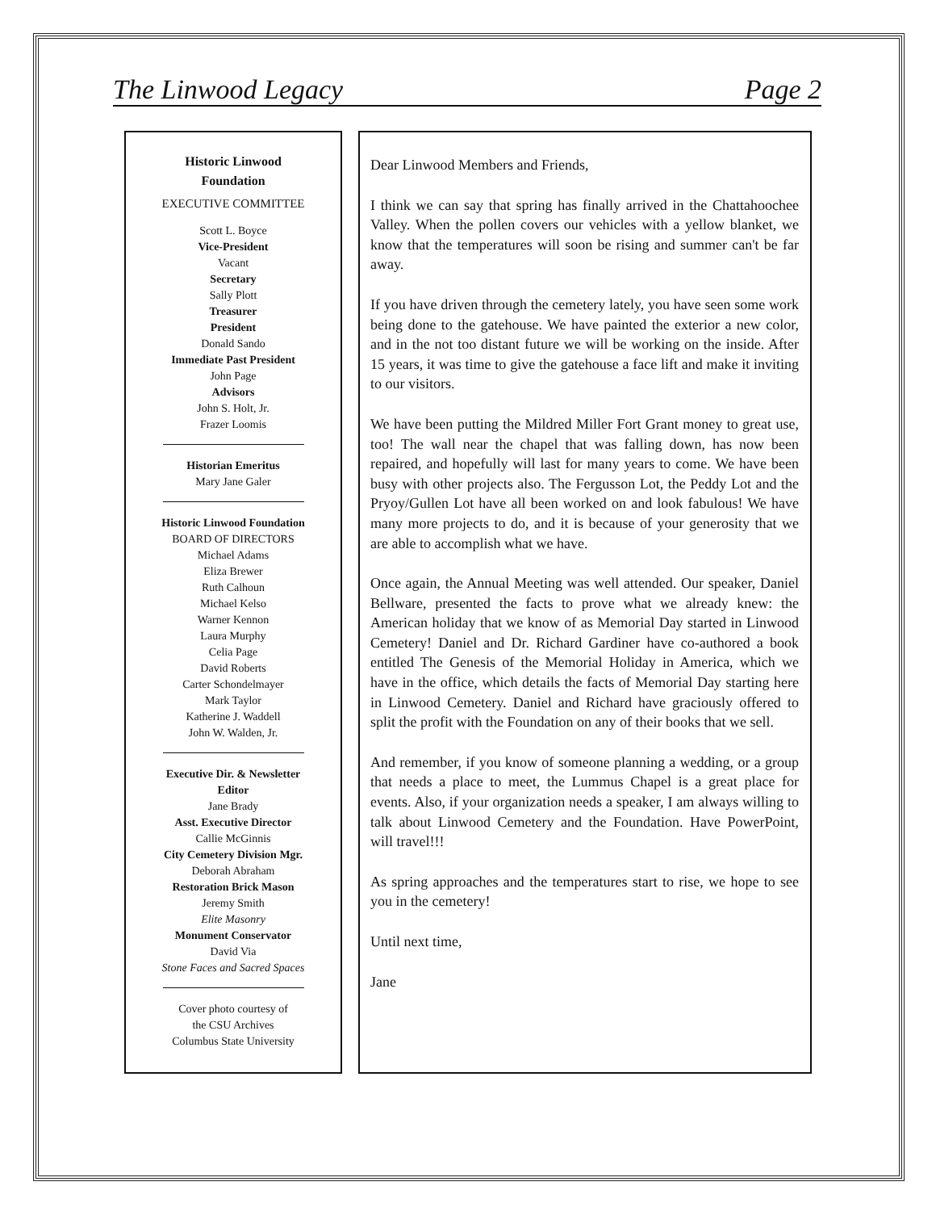The Linwood Legacy Page 2
Historic Linwood
Foundation
EXECUTIVE COMMITTEE
Scott L. Boyce
Vice-President
Vacant
Secretary
Sally Plott
Treasurer
President
Donald Sando
Immediate Past President
John Page
Advisors
John S. Holt, Jr.
Frazer Loomis
Historian Emeritus
Mary Jane Galer
Historic Linwood Foundation
BOARD OF DIRECTORS
Michael Adams
Eliza Brewer
Ruth Calhoun
Michael Kelso
Warner Kennon
Laura Murphy
Celia Page
David Roberts
Carter Schondelmayer
Mark Taylor
Katherine J. Waddell
John W. Walden, Jr.
Executive Dir. & Newsletter
Editor
Jane Brady
Asst. Executive Director
Callie McGinnis
City Cemetery Division Mgr.
Deborah Abraham
Restoration Brick Mason
Jeremy Smith
Elite Masonry
Monument Conservator
David Via
Stone Faces and Sacred Spaces
Cover photo courtesy of
the CSU Archives
Columbus State University
Dear Linwood Members and Friends,
I think we can say that spring has finally arrived in the Chattahoochee Valley. When the pollen covers our vehicles with a yellow blanket, we know that the temperatures will soon be rising and summer can't be far away.
If you have driven through the cemetery lately, you have seen some work being done to the gatehouse. We have painted the exterior a new color, and in the not too distant future we will be working on the inside. After 15 years, it was time to give the gatehouse a face lift and make it inviting to our visitors.
We have been putting the Mildred Miller Fort Grant money to great use, too! The wall near the chapel that was falling down, has now been repaired, and hopefully will last for many years to come. We have been busy with other projects also. The Fergusson Lot, the Peddy Lot and the Pryoy/Gullen Lot have all been worked on and look fabulous! We have many more projects to do, and it is because of your generosity that we are able to accomplish what we have.
Once again, the Annual Meeting was well attended. Our speaker, Daniel Bellware, presented the facts to prove what we already knew: the American holiday that we know of as Memorial Day started in Linwood Cemetery! Daniel and Dr. Richard Gardiner have co-authored a book entitled The Genesis of the Memorial Holiday in America, which we have in the office, which details the facts of Memorial Day starting here in Linwood Cemetery. Daniel and Richard have graciously offered to split the profit with the Foundation on any of their books that we sell.
And remember, if you know of someone planning a wedding, or a group that needs a place to meet, the Lummus Chapel is a great place for events. Also, if your organization needs a speaker, I am always willing to talk about Linwood Cemetery and the Foundation. Have PowerPoint, will travel!!!
As spring approaches and the temperatures start to rise, we hope to see you in the cemetery!
Until next time,
Jane